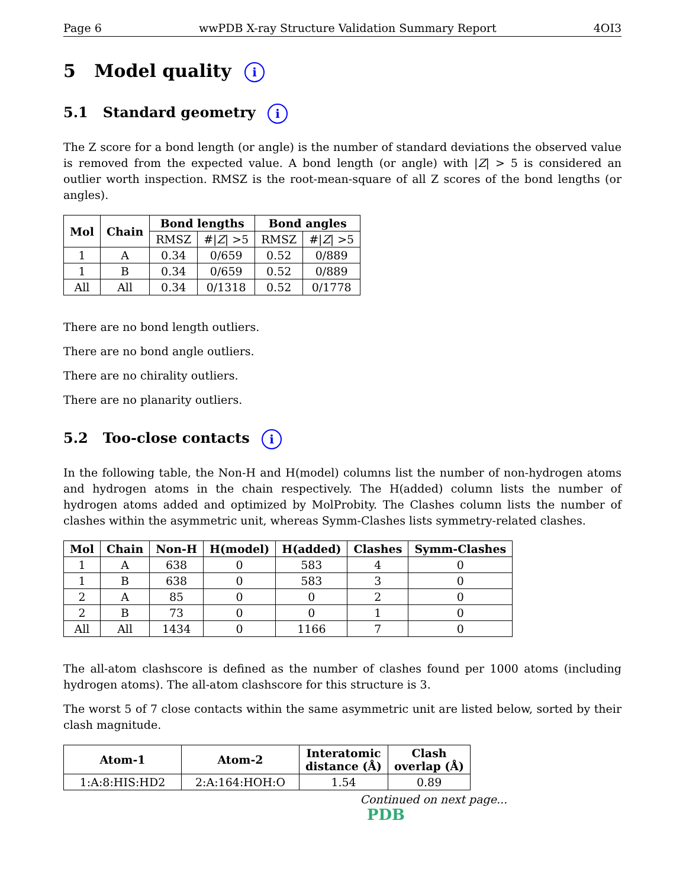Page 6 wwPDB X-ray Structure Validation Summary Report 4OI3
5 Model quality i
5.1 Standard geometry i
The Z score for a bond length (or angle) is the number of standard deviations the observed value is removed from the expected value. A bond length (or angle) with |Z| > 5 is considered an outlier worth inspection. RMSZ is the root-mean-square of all Z scores of the bond lengths (or angles).
| Mol | Chain | Bond lengths | | Bond angles | |
| --- | --- | --- | --- | --- | --- |
| | | RMSZ | #/ Z / >5 | RMSZ | #/ Z / >5 |
| 1 | A | 0.34 | 0/659 | 0.52 | 0/889 |
| 1 | B | 0.34 | 0/659 | 0.52 | 0/889 |
| All | All | 0.34 | 0/1318 | 0.52 | 0/1778 |
There are no bond length outliers.
There are no bond angle outliers.
There are no chirality outliers.
There are no planarity outliers.
5.2 Too-close contacts i
In the following table, the Non-H and H(model) columns list the number of non-hydrogen atoms and hydrogen atoms in the chain respectively. The H(added) column lists the number of hydrogen atoms added and optimized by MolProbity. The Clashes column lists the number of clashes within the asymmetric unit, whereas Symm-Clashes lists symmetry-related clashes.
| Mol | Chain | Non-H | H(model) | H(added) | Clashes | Symm-Clashes |
| --- | --- | --- | --- | --- | --- | --- |
| 1 | A | 638 | 0 | 583 | 4 | 0 |
| 1 | B | 638 | 0 | 583 | 3 | 0 |
| 2 | A | 85 | 0 | 0 | 2 | 0 |
| 2 | B | 73 | 0 | 0 | 1 | 0 |
| All | All | 1434 | 0 | 1166 | 7 | 0 |
The all-atom clashscore is defined as the number of clashes found per 1000 atoms (including hydrogen atoms). The all-atom clashscore for this structure is 3.
The worst 5 of 7 close contacts within the same asymmetric unit are listed below, sorted by their clash magnitude.
| Atom-1 | Atom-2 | Interatomic distance (Å) | Clash overlap (Å) |
| --- | --- | --- | --- |
| 1:A:8:HIS:HD2 | 2:A:164:HOH:O | 1.54 | 0.89 |
Continued on next page...
PDB